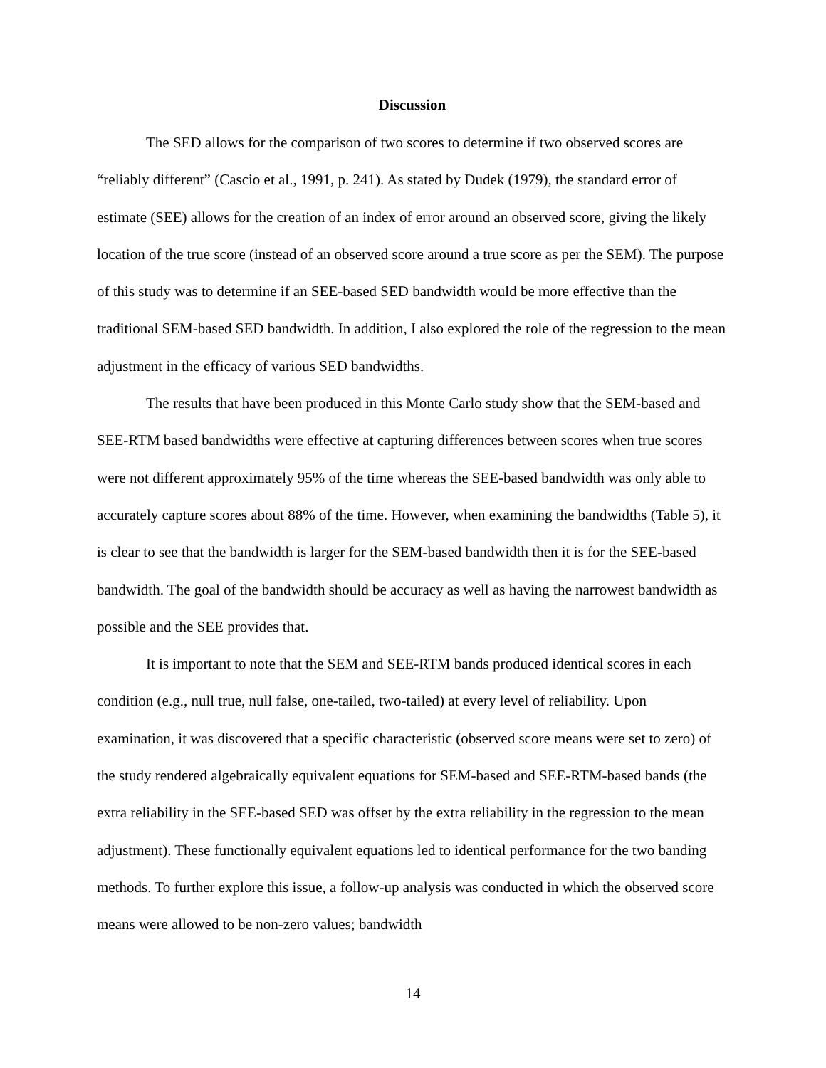Discussion
The SED allows for the comparison of two scores to determine if two observed scores are “reliably different” (Cascio et al., 1991, p. 241). As stated by Dudek (1979), the standard error of estimate (SEE) allows for the creation of an index of error around an observed score, giving the likely location of the true score (instead of an observed score around a true score as per the SEM). The purpose of this study was to determine if an SEE-based SED bandwidth would be more effective than the traditional SEM-based SED bandwidth. In addition, I also explored the role of the regression to the mean adjustment in the efficacy of various SED bandwidths.
The results that have been produced in this Monte Carlo study show that the SEM-based and SEE-RTM based bandwidths were effective at capturing differences between scores when true scores were not different approximately 95% of the time whereas the SEE-based bandwidth was only able to accurately capture scores about 88% of the time. However, when examining the bandwidths (Table 5), it is clear to see that the bandwidth is larger for the SEM-based bandwidth then it is for the SEE-based bandwidth. The goal of the bandwidth should be accuracy as well as having the narrowest bandwidth as possible and the SEE provides that.
It is important to note that the SEM and SEE-RTM bands produced identical scores in each condition (e.g., null true, null false, one-tailed, two-tailed) at every level of reliability. Upon examination, it was discovered that a specific characteristic (observed score means were set to zero) of the study rendered algebraically equivalent equations for SEM-based and SEE-RTM-based bands (the extra reliability in the SEE-based SED was offset by the extra reliability in the regression to the mean adjustment). These functionally equivalent equations led to identical performance for the two banding methods. To further explore this issue, a follow-up analysis was conducted in which the observed score means were allowed to be non-zero values; bandwidth
14